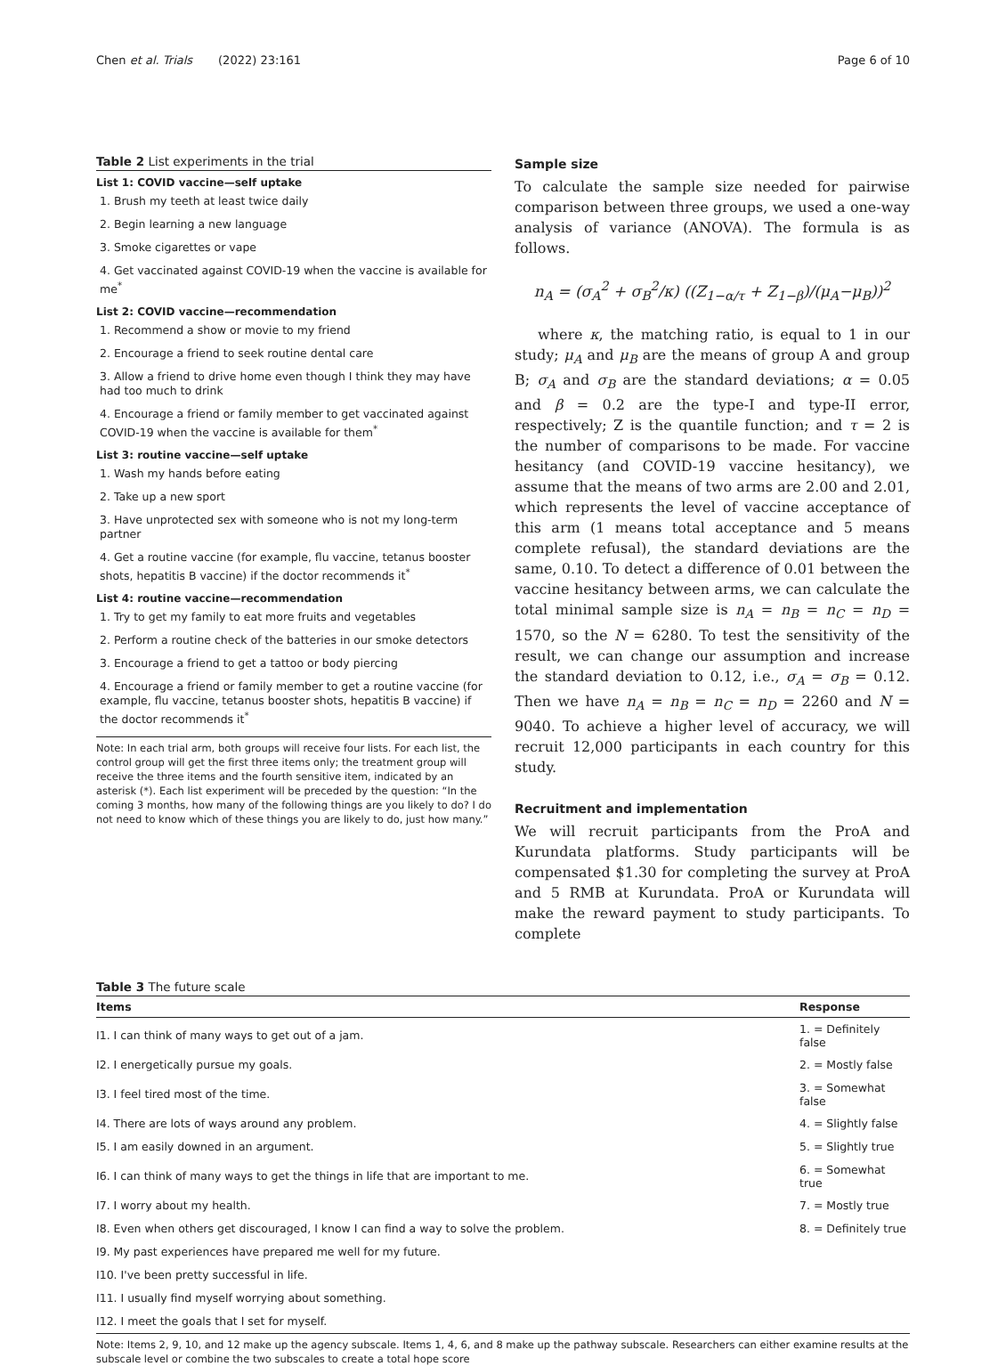Chen et al. Trials (2022) 23:161 Page 6 of 10
Table 2 List experiments in the trial
List 1: COVID vaccine—self uptake
1. Brush my teeth at least twice daily
2. Begin learning a new language
3. Smoke cigarettes or vape
4. Get vaccinated against COVID-19 when the vaccine is available for me<sup>*</sup>
List 2: COVID vaccine—recommendation
1. Recommend a show or movie to my friend
2. Encourage a friend to seek routine dental care
3. Allow a friend to drive home even though I think they may have had too much to drink
4. Encourage a friend or family member to get vaccinated against COVID-19 when the vaccine is available for them<sup>*</sup>
List 3: routine vaccine—self uptake
1. Wash my hands before eating
2. Take up a new sport
3. Have unprotected sex with someone who is not my long-term partner
4. Get a routine vaccine (for example, flu vaccine, tetanus booster shots, hepatitis B vaccine) if the doctor recommends it<sup>*</sup>
List 4: routine vaccine—recommendation
1. Try to get my family to eat more fruits and vegetables
2. Perform a routine check of the batteries in our smoke detectors
3. Encourage a friend to get a tattoo or body piercing
4. Encourage a friend or family member to get a routine vaccine (for example, flu vaccine, tetanus booster shots, hepatitis B vaccine) if the doctor recommends it<sup>*</sup>
Note: In each trial arm, both groups will receive four lists. For each list, the control group will get the first three items only; the treatment group will receive the three items and the fourth sensitive item, indicated by an asterisk (*). Each list experiment will be preceded by the question: “In the coming 3 months, how many of the following things are you likely to do? I do not need to know which of these things you are likely to do, just how many.”
Sample size
To calculate the sample size needed for pairwise comparison between three groups, we used a one-way analysis of variance (ANOVA). The formula is as follows.
n<sub>A</sub> = (σ<sub>A</sub><sup>2</sup> + σ<sub>B</sub><sup>2</sup>/κ) ((Z<sub>1−α/τ</sub> + Z<sub>1−β</sub>)/(μ<sub>A</sub>−μ<sub>B</sub>))<sup>2</sup>
where κ, the matching ratio, is equal to 1 in our study; μ<sub>A</sub> and μ<sub>B</sub> are the means of group A and group B; σ<sub>A</sub> and σ<sub>B</sub> are the standard deviations; α = 0.05 and β = 0.2 are the type-I and type-II error, respectively; Z is the quantile function; and τ = 2 is the number of comparisons to be made. For vaccine hesitancy (and COVID-19 vaccine hesitancy), we assume that the means of two arms are 2.00 and 2.01, which represents the level of vaccine acceptance of this arm (1 means total acceptance and 5 means complete refusal), the standard deviations are the same, 0.10. To detect a difference of 0.01 between the vaccine hesitancy between arms, we can calculate the total minimal sample size is n<sub>A</sub> = n<sub>B</sub> = n<sub>C</sub> = n<sub>D</sub> = 1570, so the N = 6280. To test the sensitivity of the result, we can change our assumption and increase the standard deviation to 0.12, i.e., σ<sub>A</sub> = σ<sub>B</sub> = 0.12. Then we have n<sub>A</sub> = n<sub>B</sub> = n<sub>C</sub> = n<sub>D</sub> = 2260 and N = 9040. To achieve a higher level of accuracy, we will recruit 12,000 participants in each country for this study.
Recruitment and implementation
We will recruit participants from the ProA and Kurundata platforms. Study participants will be compensated $1.30 for completing the survey at ProA and 5 RMB at Kurundata. ProA or Kurundata will make the reward payment to study participants. To complete
Table 3 The future scale
| Items | Response |
| --- | --- |
| I1. I can think of many ways to get out of a jam. | 1. = Definitely false |
| I2. I energetically pursue my goals. | 2. = Mostly false |
| I3. I feel tired most of the time. | 3. = Somewhat false |
| I4. There are lots of ways around any problem. | 4. = Slightly false |
| I5. I am easily downed in an argument. | 5. = Slightly true |
| I6. I can think of many ways to get the things in life that are important to me. | 6. = Somewhat true |
| I7. I worry about my health. | 7. = Mostly true |
| I8. Even when others get discouraged, I know I can find a way to solve the problem. | 8. = Definitely true |
| I9. My past experiences have prepared me well for my future. | |
| I10. I've been pretty successful in life. | |
| I11. I usually find myself worrying about something. | |
| I12. I meet the goals that I set for myself. | |
Note: Items 2, 9, 10, and 12 make up the agency subscale. Items 1, 4, 6, and 8 make up the pathway subscale. Researchers can either examine results at the subscale level or combine the two subscales to create a total hope score